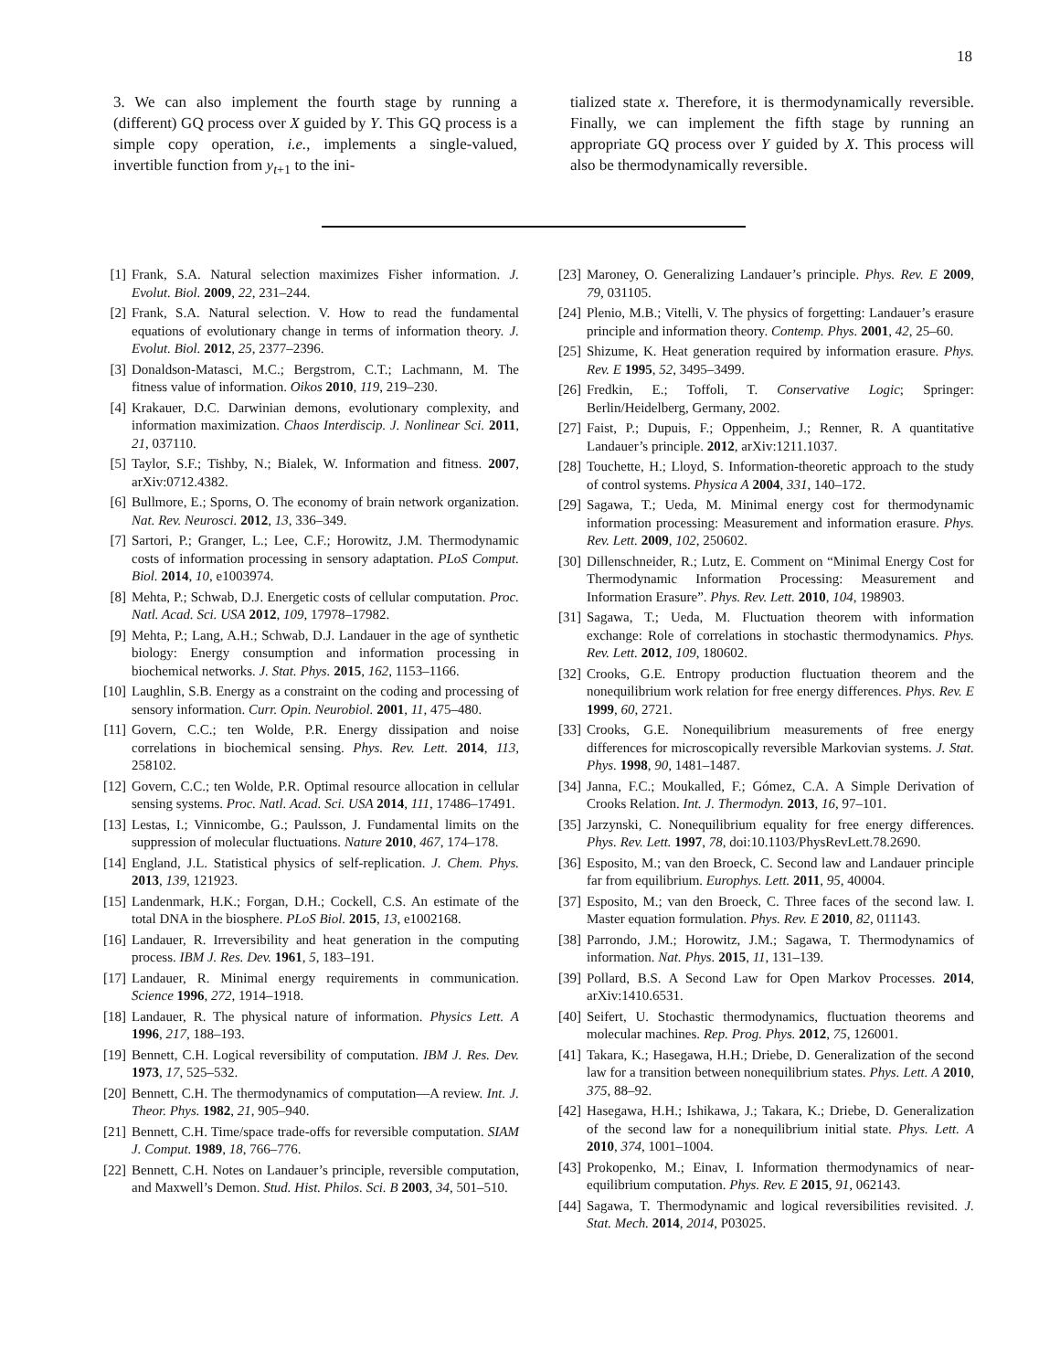18
3. We can also implement the fourth stage by running a (different) GQ process over X guided by Y. This GQ process is a simple copy operation, i.e., implements a single-valued, invertible function from y<sub>t+1</sub> to the ini-
tialized state x. Therefore, it is thermodynamically reversible. Finally, we can implement the fifth stage by running an appropriate GQ process over Y guided by X. This process will also be thermodynamically reversible.
[1] Frank, S.A. Natural selection maximizes Fisher information. J. Evolut. Biol. 2009, 22, 231–244.
[2] Frank, S.A. Natural selection. V. How to read the fundamental equations of evolutionary change in terms of information theory. J. Evolut. Biol. 2012, 25, 2377–2396.
[3] Donaldson-Matasci, M.C.; Bergstrom, C.T.; Lachmann, M. The fitness value of information. Oikos 2010, 119, 219–230.
[4] Krakauer, D.C. Darwinian demons, evolutionary complexity, and information maximization. Chaos Interdiscip. J. Nonlinear Sci. 2011, 21, 037110.
[5] Taylor, S.F.; Tishby, N.; Bialek, W. Information and fitness. 2007, arXiv:0712.4382.
[6] Bullmore, E.; Sporns, O. The economy of brain network organization. Nat. Rev. Neurosci. 2012, 13, 336–349.
[7] Sartori, P.; Granger, L.; Lee, C.F.; Horowitz, J.M. Thermodynamic costs of information processing in sensory adaptation. PLoS Comput. Biol. 2014, 10, e1003974.
[8] Mehta, P.; Schwab, D.J. Energetic costs of cellular computation. Proc. Natl. Acad. Sci. USA 2012, 109, 17978–17982.
[9] Mehta, P.; Lang, A.H.; Schwab, D.J. Landauer in the age of synthetic biology: Energy consumption and information processing in biochemical networks. J. Stat. Phys. 2015, 162, 1153–1166.
[10] Laughlin, S.B. Energy as a constraint on the coding and processing of sensory information. Curr. Opin. Neurobiol. 2001, 11, 475–480.
[11] Govern, C.C.; ten Wolde, P.R. Energy dissipation and noise correlations in biochemical sensing. Phys. Rev. Lett. 2014, 113, 258102.
[12] Govern, C.C.; ten Wolde, P.R. Optimal resource allocation in cellular sensing systems. Proc. Natl. Acad. Sci. USA 2014, 111, 17486–17491.
[13] Lestas, I.; Vinnicombe, G.; Paulsson, J. Fundamental limits on the suppression of molecular fluctuations. Nature 2010, 467, 174–178.
[14] England, J.L. Statistical physics of self-replication. J. Chem. Phys. 2013, 139, 121923.
[15] Landenmark, H.K.; Forgan, D.H.; Cockell, C.S. An estimate of the total DNA in the biosphere. PLoS Biol. 2015, 13, e1002168.
[16] Landauer, R. Irreversibility and heat generation in the computing process. IBM J. Res. Dev. 1961, 5, 183–191.
[17] Landauer, R. Minimal energy requirements in communication. Science 1996, 272, 1914–1918.
[18] Landauer, R. The physical nature of information. Physics Lett. A 1996, 217, 188–193.
[19] Bennett, C.H. Logical reversibility of computation. IBM J. Res. Dev. 1973, 17, 525–532.
[20] Bennett, C.H. The thermodynamics of computation—A review. Int. J. Theor. Phys. 1982, 21, 905–940.
[21] Bennett, C.H. Time/space trade-offs for reversible computation. SIAM J. Comput. 1989, 18, 766–776.
[22] Bennett, C.H. Notes on Landauer’s principle, reversible computation, and Maxwell’s Demon. Stud. Hist. Philos. Sci. B 2003, 34, 501–510.
[23] Maroney, O. Generalizing Landauer’s principle. Phys. Rev. E 2009, 79, 031105.
[24] Plenio, M.B.; Vitelli, V. The physics of forgetting: Landauer’s erasure principle and information theory. Contemp. Phys. 2001, 42, 25–60.
[25] Shizume, K. Heat generation required by information erasure. Phys. Rev. E 1995, 52, 3495–3499.
[26] Fredkin, E.; Toffoli, T. Conservative Logic; Springer: Berlin/Heidelberg, Germany, 2002.
[27] Faist, P.; Dupuis, F.; Oppenheim, J.; Renner, R. A quantitative Landauer’s principle. 2012, arXiv:1211.1037.
[28] Touchette, H.; Lloyd, S. Information-theoretic approach to the study of control systems. Physica A 2004, 331, 140–172.
[29] Sagawa, T.; Ueda, M. Minimal energy cost for thermodynamic information processing: Measurement and information erasure. Phys. Rev. Lett. 2009, 102, 250602.
[30] Dillenschneider, R.; Lutz, E. Comment on “Minimal Energy Cost for Thermodynamic Information Processing: Measurement and Information Erasure”. Phys. Rev. Lett. 2010, 104, 198903.
[31] Sagawa, T.; Ueda, M. Fluctuation theorem with information exchange: Role of correlations in stochastic thermodynamics. Phys. Rev. Lett. 2012, 109, 180602.
[32] Crooks, G.E. Entropy production fluctuation theorem and the nonequilibrium work relation for free energy differences. Phys. Rev. E 1999, 60, 2721.
[33] Crooks, G.E. Nonequilibrium measurements of free energy differences for microscopically reversible Markovian systems. J. Stat. Phys. 1998, 90, 1481–1487.
[34] Janna, F.C.; Moukalled, F.; Gómez, C.A. A Simple Derivation of Crooks Relation. Int. J. Thermodyn. 2013, 16, 97–101.
[35] Jarzynski, C. Nonequilibrium equality for free energy differences. Phys. Rev. Lett. 1997, 78, doi:10.1103/PhysRevLett.78.2690.
[36] Esposito, M.; van den Broeck, C. Second law and Landauer principle far from equilibrium. Europhys. Lett. 2011, 95, 40004.
[37] Esposito, M.; van den Broeck, C. Three faces of the second law. I. Master equation formulation. Phys. Rev. E 2010, 82, 011143.
[38] Parrondo, J.M.; Horowitz, J.M.; Sagawa, T. Thermodynamics of information. Nat. Phys. 2015, 11, 131–139.
[39] Pollard, B.S. A Second Law for Open Markov Processes. 2014, arXiv:1410.6531.
[40] Seifert, U. Stochastic thermodynamics, fluctuation theorems and molecular machines. Rep. Prog. Phys. 2012, 75, 126001.
[41] Takara, K.; Hasegawa, H.H.; Driebe, D. Generalization of the second law for a transition between nonequilibrium states. Phys. Lett. A 2010, 375, 88–92.
[42] Hasegawa, H.H.; Ishikawa, J.; Takara, K.; Driebe, D. Generalization of the second law for a nonequilibrium initial state. Phys. Lett. A 2010, 374, 1001–1004.
[43] Prokopenko, M.; Einav, I. Information thermodynamics of near-equilibrium computation. Phys. Rev. E 2015, 91, 062143.
[44] Sagawa, T. Thermodynamic and logical reversibilities revisited. J. Stat. Mech. 2014, 2014, P03025.